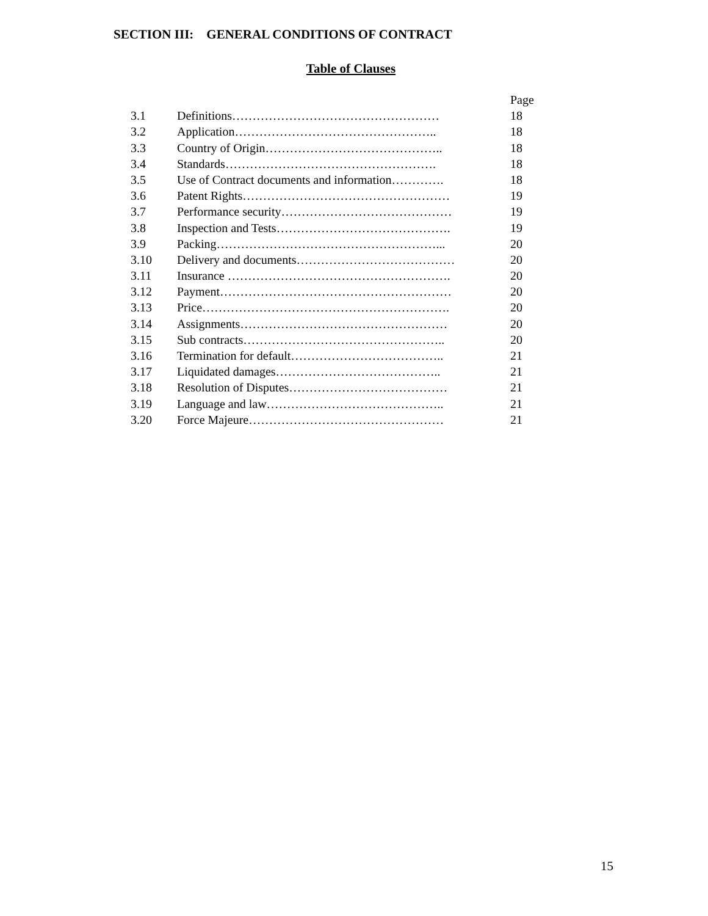SECTION III: GENERAL CONDITIONS OF CONTRACT
Table of Clauses
| | | Page |
| 3.1 | Definitions…………………………………………… | 18 |
| 3.2 | Application………………………………………….. | 18 |
| 3.3 | Country of Origin…………………………………….. | 18 |
| 3.4 | Standards……………………………………………. | 18 |
| 3.5 | Use of Contract documents and information…………. | 18 |
| 3.6 | Patent Rights…………………………………………… | 19 |
| 3.7 | Performance security…………………………………… | 19 |
| 3.8 | Inspection and Tests……………………………………. | 19 |
| 3.9 | Packing………………………………………………... | 20 |
| 3.10 | Delivery and documents………………………………… | 20 |
| 3.11 | Insurance ………………………………………………. | 20 |
| 3.12 | Payment………………………………………………… | 20 |
| 3.13 | Price……………………………………………………. | 20 |
| 3.14 | Assignments…………………………………………… | 20 |
| 3.15 | Sub contracts………………………………………….. | 20 |
| 3.16 | Termination for default……………………………….. | 21 |
| 3.17 | Liquidated damages………………………………….. | 21 |
| 3.18 | Resolution of Disputes………………………………… | 21 |
| 3.19 | Language and law…………………………………….. | 21 |
| 3.20 | Force Majeure………………………………………… | 21 |
15